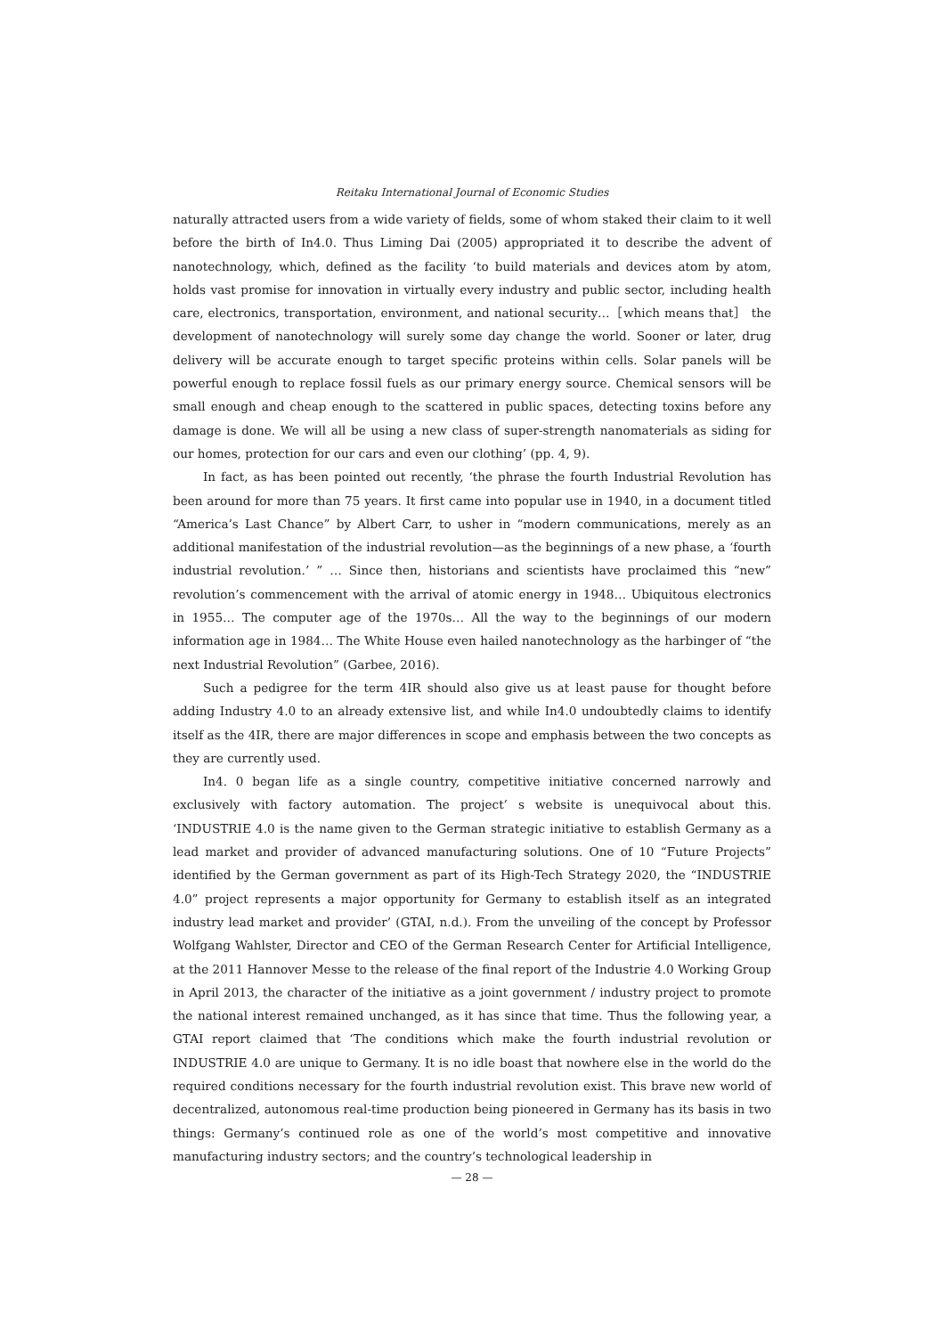Reitaku International Journal of Economic Studies
naturally attracted users from a wide variety of fields, some of whom staked their claim to it well before the birth of In4.0. Thus Liming Dai (2005) appropriated it to describe the advent of nanotechnology, which, defined as the facility ‘to build materials and devices atom by atom, holds vast promise for innovation in virtually every industry and public sector, including health care, electronics, transportation, environment, and national security…［which means that］ the development of nanotechnology will surely some day change the world. Sooner or later, drug delivery will be accurate enough to target specific proteins within cells. Solar panels will be powerful enough to replace fossil fuels as our primary energy source. Chemical sensors will be small enough and cheap enough to the scattered in public spaces, detecting toxins before any damage is done. We will all be using a new class of super-strength nanomaterials as siding for our homes, protection for our cars and even our clothing’ (pp. 4, 9).
In fact, as has been pointed out recently, ‘the phrase the fourth Industrial Revolution has been around for more than 75 years. It first came into popular use in 1940, in a document titled “America’s Last Chance” by Albert Carr, to usher in “modern communications, merely as an additional manifestation of the industrial revolution—as the beginnings of a new phase, a ‘fourth industrial revolution.’ ” … Since then, historians and scientists have proclaimed this “new” revolution’s commencement with the arrival of atomic energy in 1948… Ubiquitous electronics in 1955… The computer age of the 1970s… All the way to the beginnings of our modern information age in 1984… The White House even hailed nanotechnology as the harbinger of “the next Industrial Revolution” (Garbee, 2016).
Such a pedigree for the term 4IR should also give us at least pause for thought before adding Industry 4.0 to an already extensive list, and while In4.0 undoubtedly claims to identify itself as the 4IR, there are major differences in scope and emphasis between the two concepts as they are currently used.
In4. 0 began life as a single country, competitive initiative concerned narrowly and exclusively with factory automation. The project’ s website is unequivocal about this. ‘INDUSTRIE 4.0 is the name given to the German strategic initiative to establish Germany as a lead market and provider of advanced manufacturing solutions. One of 10 “Future Projects” identified by the German government as part of its High-Tech Strategy 2020, the “INDUSTRIE 4.0” project represents a major opportunity for Germany to establish itself as an integrated industry lead market and provider’ (GTAI, n.d.). From the unveiling of the concept by Professor Wolfgang Wahlster, Director and CEO of the German Research Center for Artificial Intelligence, at the 2011 Hannover Messe to the release of the final report of the Industrie 4.0 Working Group in April 2013, the character of the initiative as a joint government / industry project to promote the national interest remained unchanged, as it has since that time. Thus the following year, a GTAI report claimed that ‘The conditions which make the fourth industrial revolution or INDUSTRIE 4.0 are unique to Germany. It is no idle boast that nowhere else in the world do the required conditions necessary for the fourth industrial revolution exist. This brave new world of decentralized, autonomous real-time production being pioneered in Germany has its basis in two things: Germany’s continued role as one of the world’s most competitive and innovative manufacturing industry sectors; and the country’s technological leadership in
— 28 —